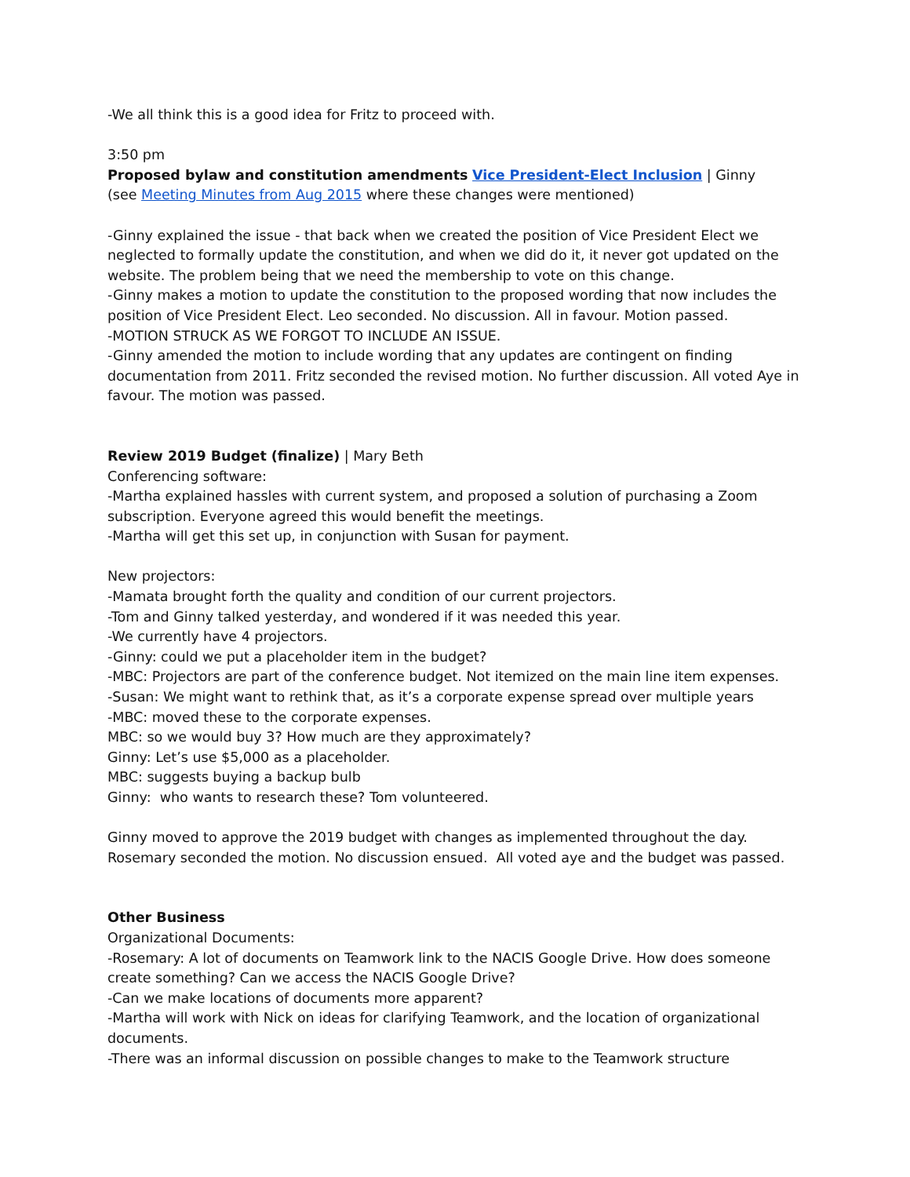-We all think this is a good idea for Fritz to proceed with.
3:50 pm
Proposed bylaw and constitution amendments Vice President-Elect Inclusion | Ginny
(see Meeting Minutes from Aug 2015 where these changes were mentioned)
-Ginny explained the issue - that back when we created the position of Vice President Elect we neglected to formally update the constitution, and when we did do it, it never got updated on the website. The problem being that we need the membership to vote on this change.
-Ginny makes a motion to update the constitution to the proposed wording that now includes the position of Vice President Elect. Leo seconded. No discussion. All in favour. Motion passed.
-MOTION STRUCK AS WE FORGOT TO INCLUDE AN ISSUE.
-Ginny amended the motion to include wording that any updates are contingent on finding documentation from 2011. Fritz seconded the revised motion. No further discussion. All voted Aye in favour. The motion was passed.
Review 2019 Budget (finalize) | Mary Beth
Conferencing software:
-Martha explained hassles with current system, and proposed a solution of purchasing a Zoom subscription. Everyone agreed this would benefit the meetings.
-Martha will get this set up, in conjunction with Susan for payment.
New projectors:
-Mamata brought forth the quality and condition of our current projectors.
-Tom and Ginny talked yesterday, and wondered if it was needed this year.
-We currently have 4 projectors.
-Ginny: could we put a placeholder item in the budget?
-MBC: Projectors are part of the conference budget. Not itemized on the main line item expenses.
-Susan: We might want to rethink that, as it’s a corporate expense spread over multiple years
-MBC: moved these to the corporate expenses.
MBC: so we would buy 3? How much are they approximately?
Ginny: Let’s use $5,000 as a placeholder.
MBC: suggests buying a backup bulb
Ginny: who wants to research these? Tom volunteered.
Ginny moved to approve the 2019 budget with changes as implemented throughout the day. Rosemary seconded the motion. No discussion ensued. All voted aye and the budget was passed.
Other Business
Organizational Documents:
-Rosemary: A lot of documents on Teamwork link to the NACIS Google Drive. How does someone create something? Can we access the NACIS Google Drive?
-Can we make locations of documents more apparent?
-Martha will work with Nick on ideas for clarifying Teamwork, and the location of organizational documents.
-There was an informal discussion on possible changes to make to the Teamwork structure